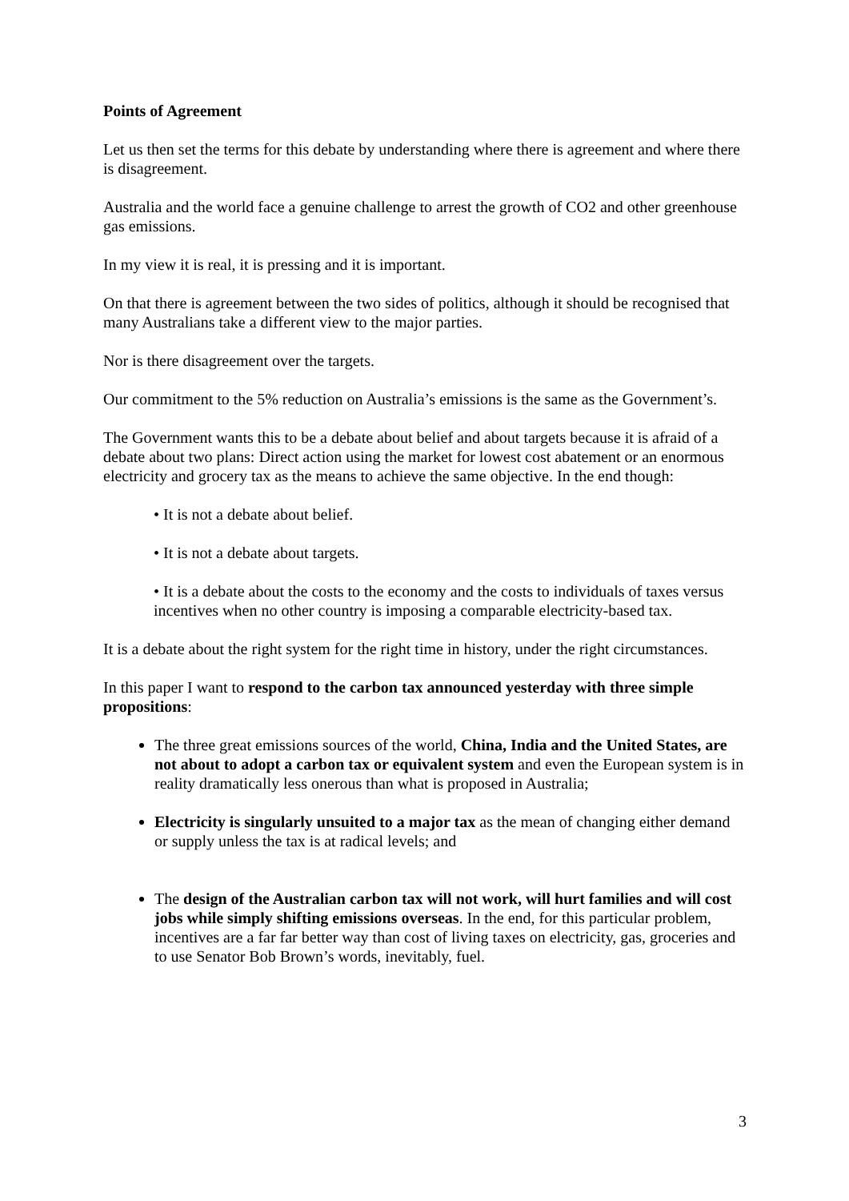Points of Agreement
Let us then set the terms for this debate by understanding where there is agreement and where there is disagreement.
Australia and the world face a genuine challenge to arrest the growth of CO2 and other greenhouse gas emissions.
In my view it is real, it is pressing and it is important.
On that there is agreement between the two sides of politics, although it should be recognised that many Australians take a different view to the major parties.
Nor is there disagreement over the targets.
Our commitment to the 5% reduction on Australia’s emissions is the same as the Government’s.
The Government wants this to be a debate about belief and about targets because it is afraid of a debate about two plans: Direct action using the market for lowest cost abatement or an enormous electricity and grocery tax as the means to achieve the same objective. In the end though:
• It is not a debate about belief.
• It is not a debate about targets.
• It is a debate about the costs to the economy and the costs to individuals of taxes versus incentives when no other country is imposing a comparable electricity-based tax.
It is a debate about the right system for the right time in history, under the right circumstances.
In this paper I want to respond to the carbon tax announced yesterday with three simple propositions:
The three great emissions sources of the world, China, India and the United States, are not about to adopt a carbon tax or equivalent system and even the European system is in reality dramatically less onerous than what is proposed in Australia;
Electricity is singularly unsuited to a major tax as the mean of changing either demand or supply unless the tax is at radical levels; and
The design of the Australian carbon tax will not work, will hurt families and will cost jobs while simply shifting emissions overseas. In the end, for this particular problem, incentives are a far far better way than cost of living taxes on electricity, gas, groceries and to use Senator Bob Brown’s words, inevitably, fuel.
3